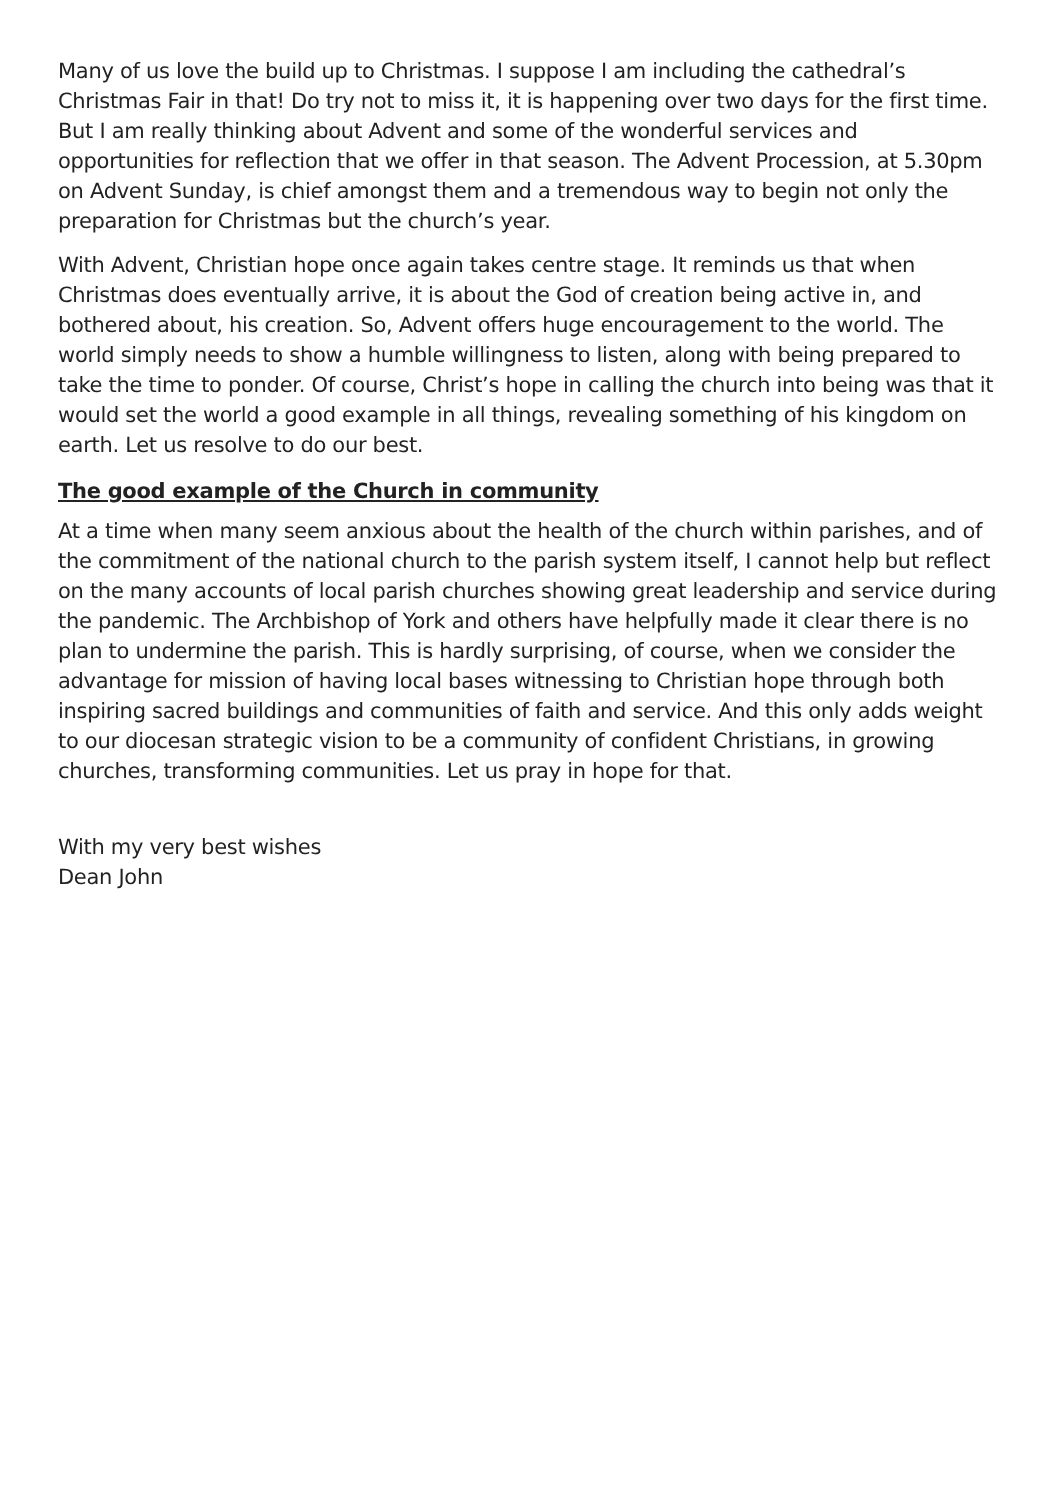Many of us love the build up to Christmas. I suppose I am including the cathedral’s Christmas Fair in that! Do try not to miss it, it is happening over two days for the first time. But I am really thinking about Advent and some of the wonderful services and opportunities for reflection that we offer in that season. The Advent Procession, at 5.30pm on Advent Sunday, is chief amongst them and a tremendous way to begin not only the preparation for Christmas but the church’s year.
With Advent, Christian hope once again takes centre stage. It reminds us that when Christmas does eventually arrive, it is about the God of creation being active in, and bothered about, his creation. So, Advent offers huge encouragement to the world. The world simply needs to show a humble willingness to listen, along with being prepared to take the time to ponder. Of course, Christ’s hope in calling the church into being was that it would set the world a good example in all things, revealing something of his kingdom on earth. Let us resolve to do our best.
The good example of the Church in community
At a time when many seem anxious about the health of the church within parishes, and of the commitment of the national church to the parish system itself, I cannot help but reflect on the many accounts of local parish churches showing great leadership and service during the pandemic. The Archbishop of York and others have helpfully made it clear there is no plan to undermine the parish. This is hardly surprising, of course, when we consider the advantage for mission of having local bases witnessing to Christian hope through both inspiring sacred buildings and communities of faith and service. And this only adds weight to our diocesan strategic vision to be a community of confident Christians, in growing churches, transforming communities. Let us pray in hope for that.
With my very best wishes
Dean John